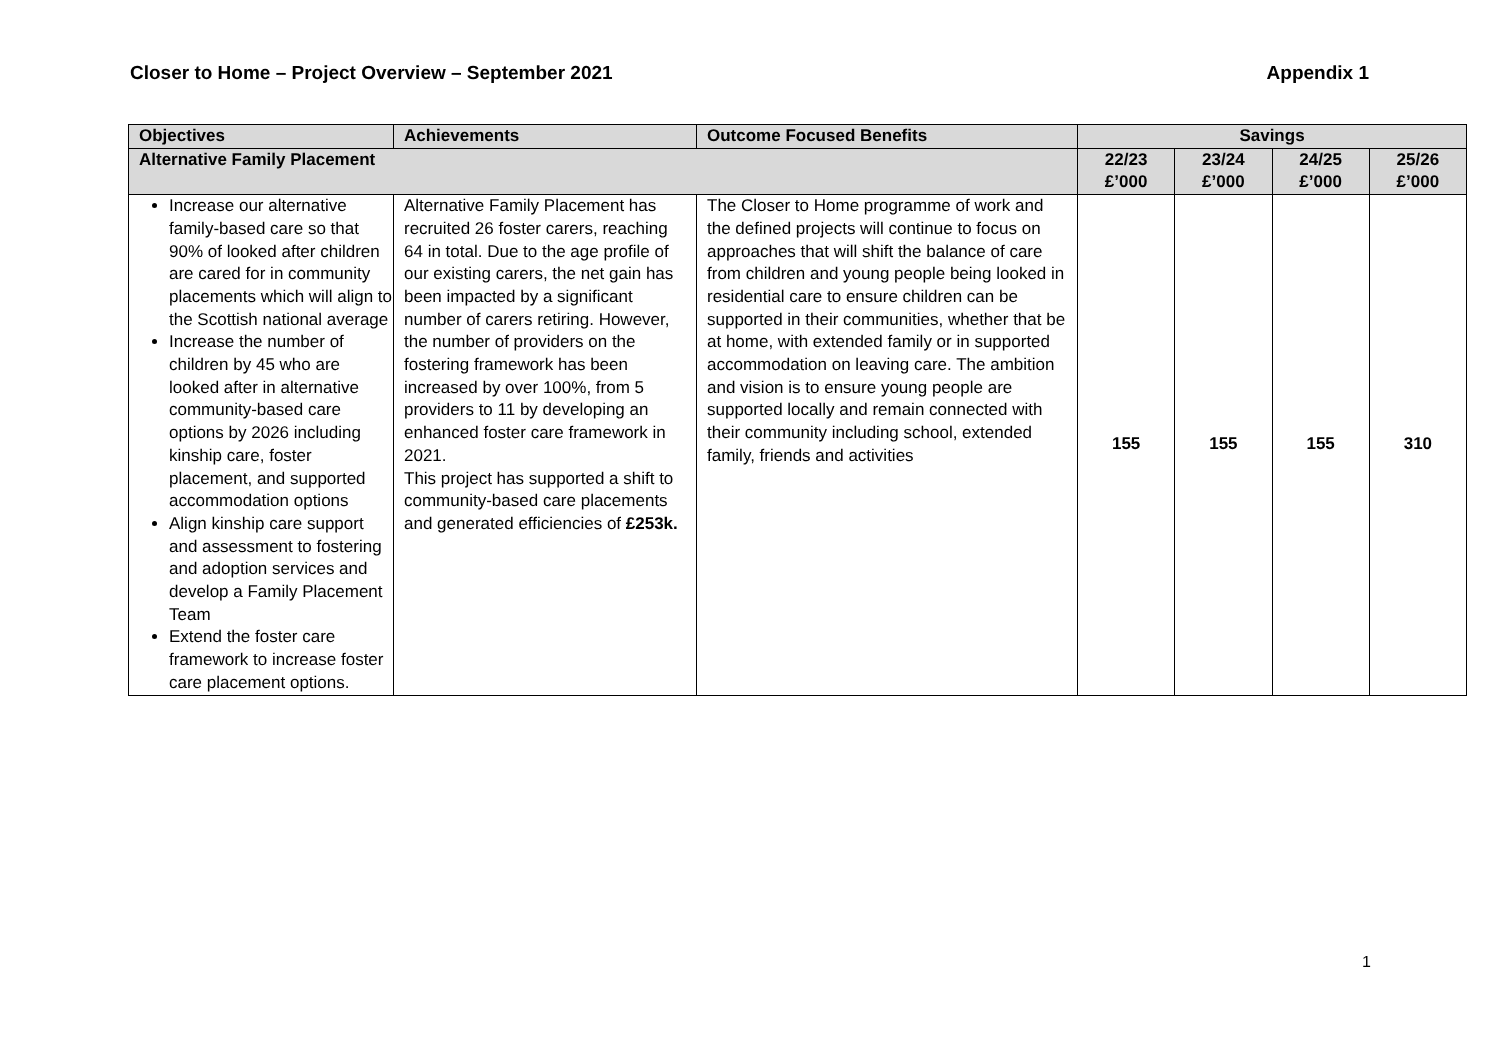Closer to Home – Project Overview – September 2021 Appendix 1
| Objectives | Achievements | Outcome Focused Benefits | Savings | | | |
| --- | --- | --- | --- | --- | --- | --- |
| Alternative Family Placement | | | 22/23 £’000 | 23/24 £’000 | 24/25 £’000 | 25/26 £’000 |
| Increase our alternative family-based care so that 90% of looked after children are cared for in community placements which will align to the Scottish national average Increase the number of children by 45 who are looked after in alternative community-based care options by 2026 including kinship care, foster placement, and supported accommodation options Align kinship care support and assessment to fostering and adoption services and develop a Family Placement Team Extend the foster care framework to increase foster care placement options. | Alternative Family Placement has recruited 26 foster carers, reaching 64 in total. Due to the age profile of our existing carers, the net gain has been impacted by a significant number of carers retiring. However, the number of providers on the fostering framework has been increased by over 100%, from 5 providers to 11 by developing an enhanced foster care framework in 2021. This project has supported a shift to community-based care placements and generated efficiencies of £253k. | The Closer to Home programme of work and the defined projects will continue to focus on approaches that will shift the balance of care from children and young people being looked in residential care to ensure children can be supported in their communities, whether that be at home, with extended family or in supported accommodation on leaving care. The ambition and vision is to ensure young people are supported locally and remain connected with their community including school, extended family, friends and activities | 155 | 155 | 155 | 310 |
1